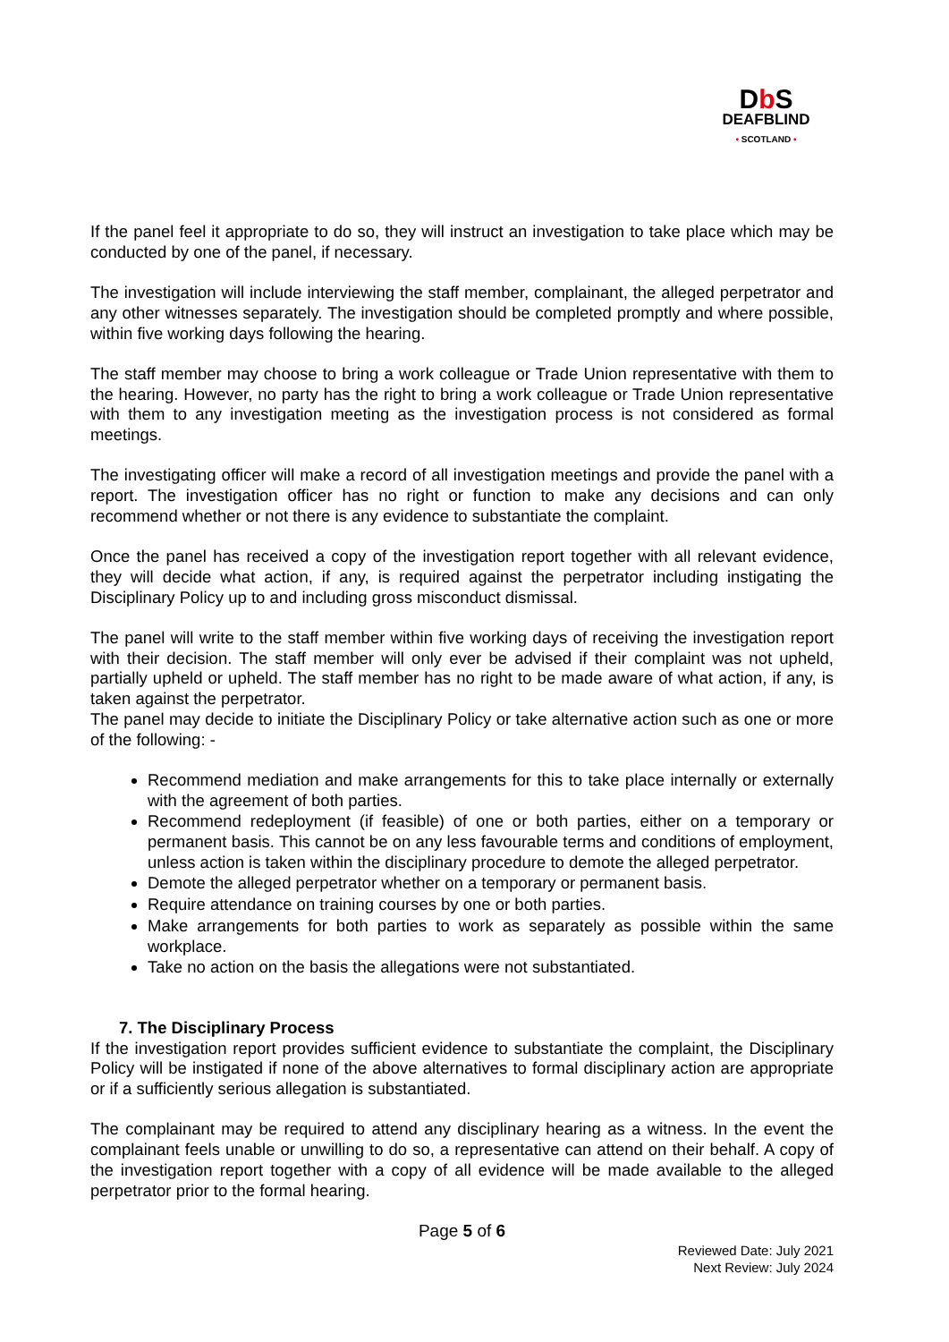Db S
DEAFBLIND
• SCOTLAND •
If the panel feel it appropriate to do so, they will instruct an investigation to take place which may be conducted by one of the panel, if necessary.
The investigation will include interviewing the staff member, complainant, the alleged perpetrator and any other witnesses separately. The investigation should be completed promptly and where possible, within five working days following the hearing.
The staff member may choose to bring a work colleague or Trade Union representative with them to the hearing. However, no party has the right to bring a work colleague or Trade Union representative with them to any investigation meeting as the investigation process is not considered as formal meetings.
The investigating officer will make a record of all investigation meetings and provide the panel with a report. The investigation officer has no right or function to make any decisions and can only recommend whether or not there is any evidence to substantiate the complaint.
Once the panel has received a copy of the investigation report together with all relevant evidence, they will decide what action, if any, is required against the perpetrator including instigating the Disciplinary Policy up to and including gross misconduct dismissal.
The panel will write to the staff member within five working days of receiving the investigation report with their decision. The staff member will only ever be advised if their complaint was not upheld, partially upheld or upheld. The staff member has no right to be made aware of what action, if any, is taken against the perpetrator.
The panel may decide to initiate the Disciplinary Policy or take alternative action such as one or more of the following: -
Recommend mediation and make arrangements for this to take place internally or externally with the agreement of both parties.
Recommend redeployment (if feasible) of one or both parties, either on a temporary or permanent basis. This cannot be on any less favourable terms and conditions of employment, unless action is taken within the disciplinary procedure to demote the alleged perpetrator.
Demote the alleged perpetrator whether on a temporary or permanent basis.
Require attendance on training courses by one or both parties.
Make arrangements for both parties to work as separately as possible within the same workplace.
Take no action on the basis the allegations were not substantiated.
7. The Disciplinary Process
If the investigation report provides sufficient evidence to substantiate the complaint, the Disciplinary Policy will be instigated if none of the above alternatives to formal disciplinary action are appropriate or if a sufficiently serious allegation is substantiated.
The complainant may be required to attend any disciplinary hearing as a witness. In the event the complainant feels unable or unwilling to do so, a representative can attend on their behalf. A copy of the investigation report together with a copy of all evidence will be made available to the alleged perpetrator prior to the formal hearing.
Page 5 of 6
Reviewed Date: July 2021
Next Review: July 2024